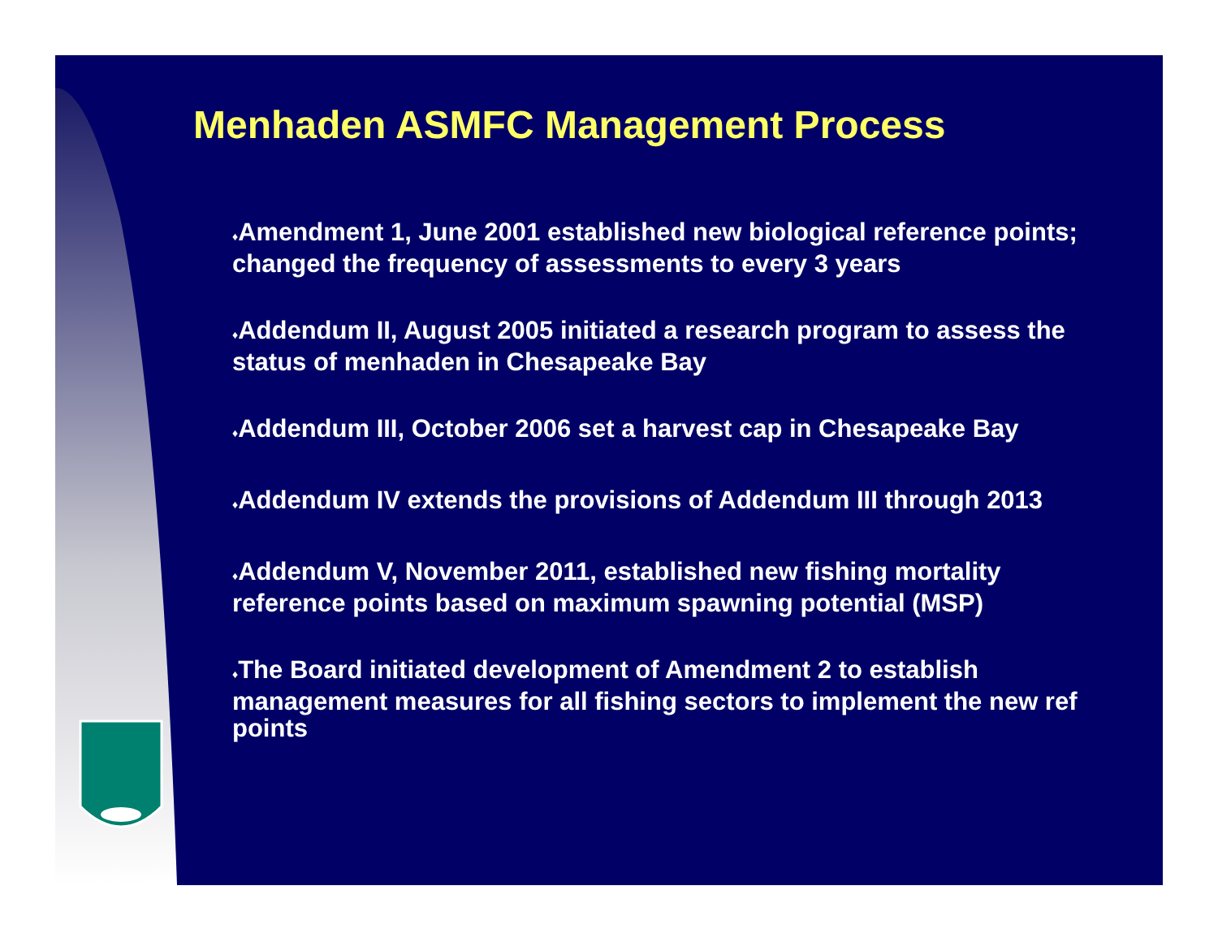Menhaden ASMFC Management Process
♦Amendment 1, June 2001 established new biological reference points; changed the frequency of assessments to every 3 years
♦Addendum II, August 2005 initiated a research program to assess the status of menhaden in Chesapeake Bay
♦Addendum III, October 2006 set a harvest cap in Chesapeake Bay
♦Addendum IV extends the provisions of Addendum III through 2013
♦Addendum V, November 2011, established new fishing mortality reference points based on maximum spawning potential (MSP)
♦The Board initiated development of Amendment 2 to establish management measures for all fishing sectors to implement the new ref points